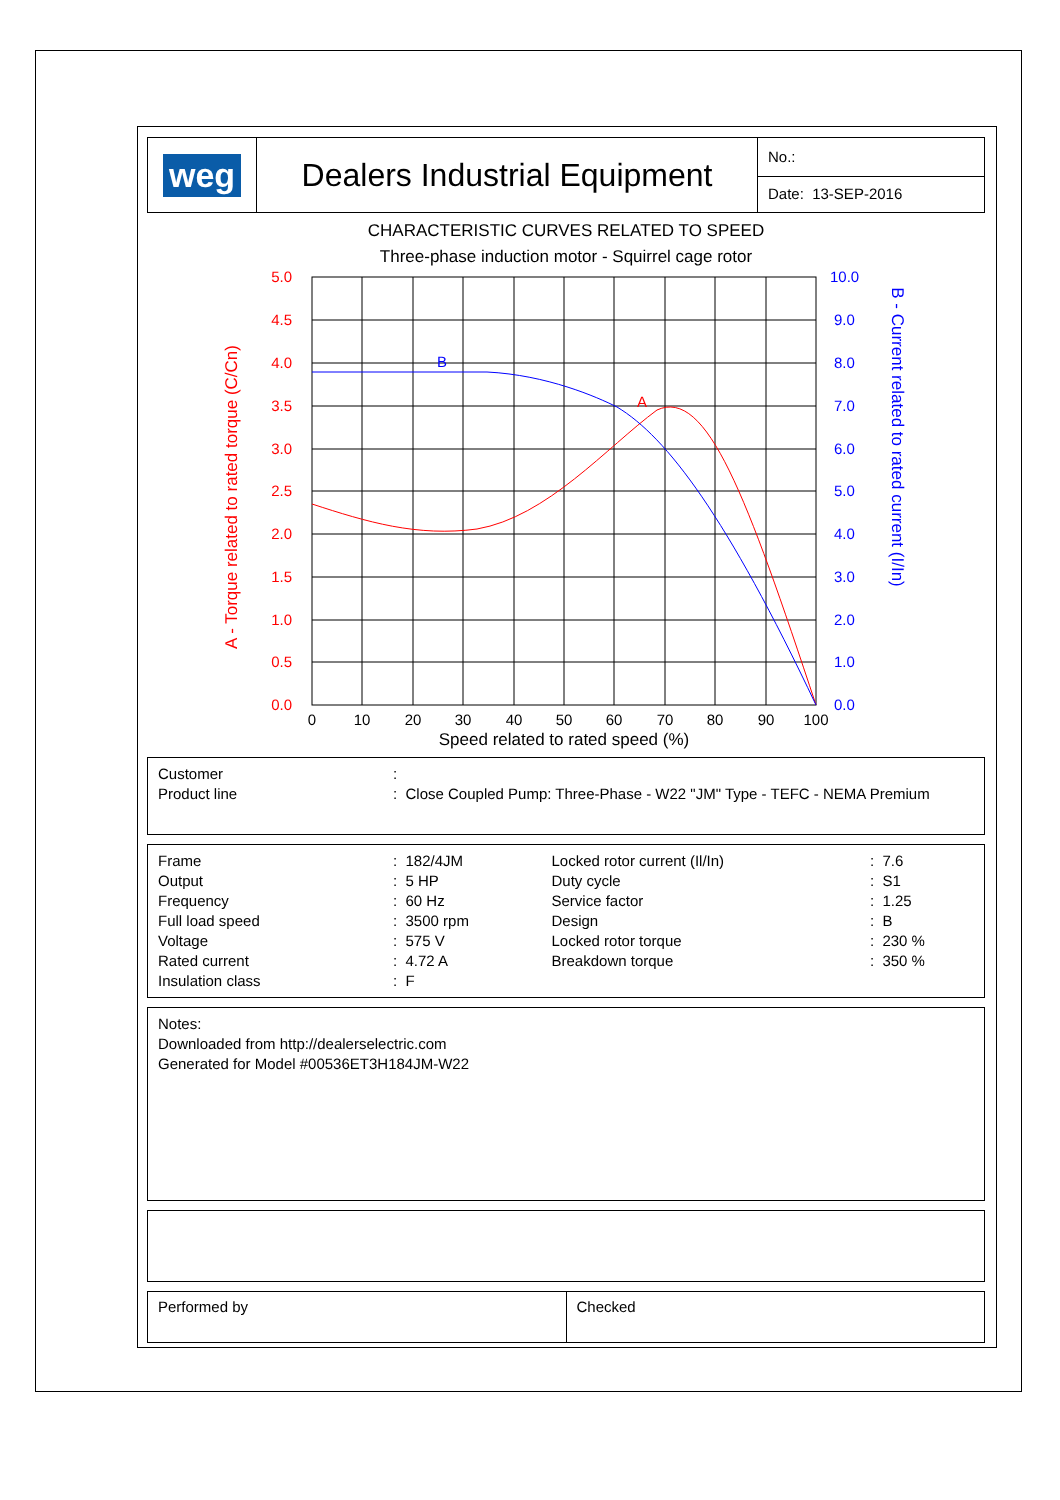weg Dealers Industrial Equipment
No.:
Date: 13-SEP-2016
CHARACTERISTIC CURVES RELATED TO SPEED
Three-phase induction motor - Squirrel cage rotor
A
B
5.0
4.5
4.0
3.5
3.0
2.5
2.0
1.5
1.0
0.5
0.0
10.0
9.0
8.0
7.0
6.0
5.0
4.0
3.0
2.0
1.0
0.0
0
10
20
30
40
50
60
70
80
90
100
Speed related to rated speed (%)
A - Torque related to rated torque (C/Cn)
B - Current related to rated current (I/In)
| Customer | : |
| Product line | : Close Coupled Pump: Three-Phase - W22 "JM" Type - TEFC - NEMA Premium |
| Frame | : 182/4JM | Locked rotor current (Il/In) | : 7.6 |
| Output | : 5 HP | Duty cycle | : S1 |
| Frequency | : 60 Hz | Service factor | : 1.25 |
| Full load speed | : 3500 rpm | Design | : B |
| Voltage | : 575 V | Locked rotor torque | : 230 % |
| Rated current | : 4.72 A | Breakdown torque | : 350 % |
| Insulation class | : F | | |
Notes:
Downloaded from http://dealerselectric.com
Generated for Model #00536ET3H184JM-W22
Performed by Checked